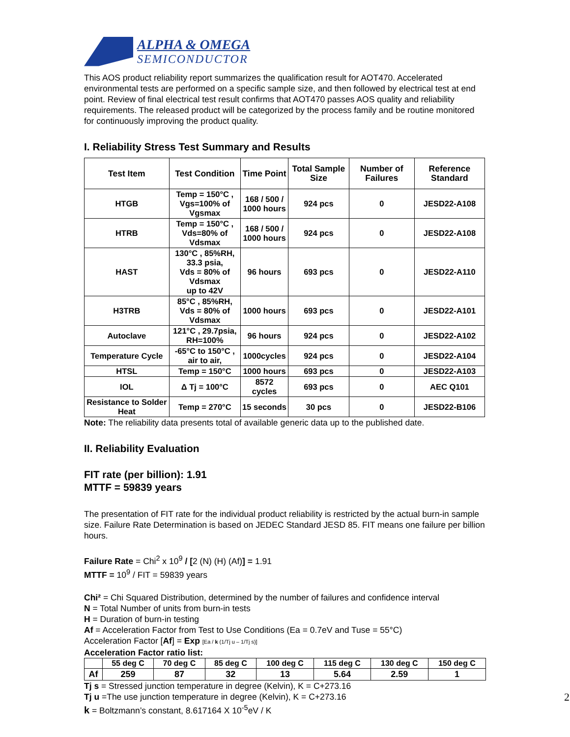ALPHA & OMEGA
SEMICONDUCTOR
This AOS product reliability report summarizes the qualification result for AOT470. Accelerated environmental tests are performed on a specific sample size, and then followed by electrical test at end point. Review of final electrical test result confirms that AOT470 passes AOS quality and reliability requirements. The released product will be categorized by the process family and be routine monitored for continuously improving the product quality.
I. Reliability Stress Test Summary and Results
| Test Item | Test Condition | Time Point | Total Sample Size | Number of Failures | Reference Standard |
| --- | --- | --- | --- | --- | --- |
| HTGB | Temp = 150°C , Vgs=100% of Vgsmax | 168 / 500 / 1000 hours | 924 pcs | 0 | JESD22-A108 |
| HTRB | Temp = 150°C , Vds=80% of Vdsmax | 168 / 500 / 1000 hours | 924 pcs | 0 | JESD22-A108 |
| HAST | 130°C , 85%RH, 33.3 psia, Vds = 80% of Vdsmax up to 42V | 96 hours | 693 pcs | 0 | JESD22-A110 |
| H3TRB | 85°C , 85%RH, Vds = 80% of Vdsmax | 1000 hours | 693 pcs | 0 | JESD22-A101 |
| Autoclave | 121°C , 29.7psia, RH=100% | 96 hours | 924 pcs | 0 | JESD22-A102 |
| Temperature Cycle | -65°C to 150°C , air to air, | 1000cycles | 924 pcs | 0 | JESD22-A104 |
| HTSL | Temp = 150°C | 1000 hours | 693 pcs | 0 | JESD22-A103 |
| IOL | Δ Tj = 100°C | 8572 cycles | 693 pcs | 0 | AEC Q101 |
| Resistance to Solder Heat | Temp = 270°C | 15 seconds | 30 pcs | 0 | JESD22-B106 |
Note: The reliability data presents total of available generic data up to the published date.
II. Reliability Evaluation
FIT rate (per billion): 1.91
MTTF = 59839 years
The presentation of FIT rate for the individual product reliability is restricted by the actual burn-in sample size. Failure Rate Determination is based on JEDEC Standard JESD 85. FIT means one failure per billion hours.
Failure Rate = Chi<sup>2</sup> x 10<sup>9</sup> / [2 (N) (H) (Af)] = 1.91
MTTF = 10<sup>9</sup> / FIT = 59839 years
Chi² = Chi Squared Distribution, determined by the number of failures and confidence interval
N = Total Number of units from burn-in tests
H = Duration of burn-in testing
Af = Acceleration Factor from Test to Use Conditions (Ea = 0.7eV and Tuse = 55°C)
Acceleration Factor [Af] = Exp [Ea / k (1/Tj u – 1/Tj s)]
Acceleration Factor ratio list:
| | 55 deg C | 70 deg C | 85 deg C | 100 deg C | 115 deg C | 130 deg C | 150 deg C |
| --- | --- | --- | --- | --- | --- | --- | --- |
| Af | 259 | 87 | 32 | 13 | 5.64 | 2.59 | 1 |
Tj s = Stressed junction temperature in degree (Kelvin), K = C+273.16
Tj u =The use junction temperature in degree (Kelvin), K = C+273.16
k = Boltzmann’s constant, 8.617164 X 10<sup>-5</sup>eV / K
2